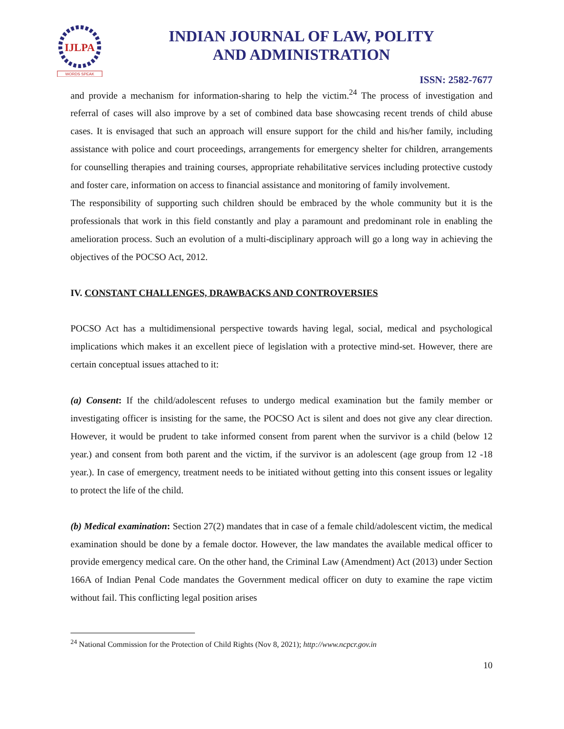IJLPA
WORDS SPEAK
INDIAN JOURNAL OF LAW, POLITY
AND ADMINISTRATION
ISSN: 2582-7677
and provide a mechanism for information-sharing to help the victim.<sup>24</sup> The process of investigation and referral of cases will also improve by a set of combined data base showcasing recent trends of child abuse cases. It is envisaged that such an approach will ensure support for the child and his/her family, including assistance with police and court proceedings, arrangements for emergency shelter for children, arrangements for counselling therapies and training courses, appropriate rehabilitative services including protective custody and foster care, information on access to financial assistance and monitoring of family involvement.
The responsibility of supporting such children should be embraced by the whole community but it is the professionals that work in this field constantly and play a paramount and predominant role in enabling the amelioration process. Such an evolution of a multi-disciplinary approach will go a long way in achieving the objectives of the POCSO Act, 2012.
IV. CONSTANT CHALLENGES, DRAWBACKS AND CONTROVERSIES
POCSO Act has a multidimensional perspective towards having legal, social, medical and psychological implications which makes it an excellent piece of legislation with a protective mind-set. However, there are certain conceptual issues attached to it:
(a) Consent: If the child/adolescent refuses to undergo medical examination but the family member or investigating officer is insisting for the same, the POCSO Act is silent and does not give any clear direction. However, it would be prudent to take informed consent from parent when the survivor is a child (below 12 year.) and consent from both parent and the victim, if the survivor is an adolescent (age group from 12 -18 year.). In case of emergency, treatment needs to be initiated without getting into this consent issues or legality to protect the life of the child.
(b) Medical examination: Section 27(2) mandates that in case of a female child/adolescent victim, the medical examination should be done by a female doctor. However, the law mandates the available medical officer to provide emergency medical care. On the other hand, the Criminal Law (Amendment) Act (2013) under Section 166A of Indian Penal Code mandates the Government medical officer on duty to examine the rape victim without fail. This conflicting legal position arises
<sup>24</sup> National Commission for the Protection of Child Rights (Nov 8, 2021); http://www.ncpcr.gov.in
10